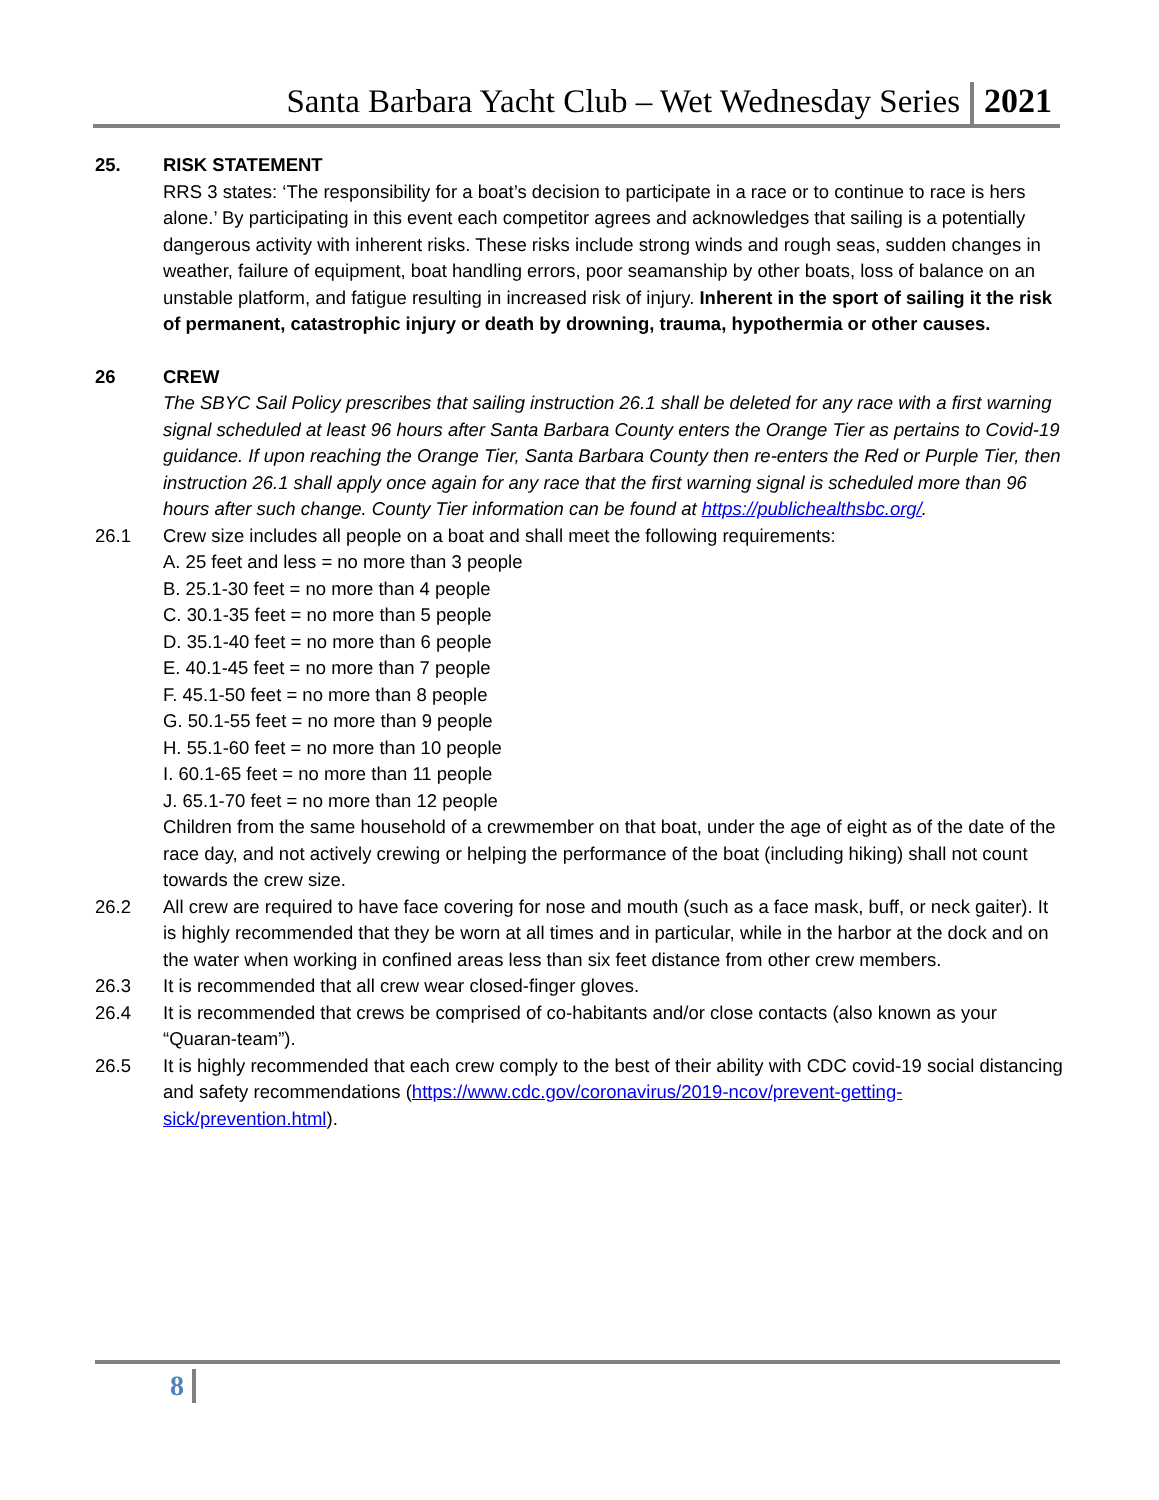Santa Barbara Yacht Club – Wet Wednesday Series 2021
25. RISK STATEMENT
RRS 3 states: ‘The responsibility for a boat’s decision to participate in a race or to continue to race is hers alone.’ By participating in this event each competitor agrees and acknowledges that sailing is a potentially dangerous activity with inherent risks. These risks include strong winds and rough seas, sudden changes in weather, failure of equipment, boat handling errors, poor seamanship by other boats, loss of balance on an unstable platform, and fatigue resulting in increased risk of injury. Inherent in the sport of sailing it the risk of permanent, catastrophic injury or death by drowning, trauma, hypothermia or other causes.
26 CREW
The SBYC Sail Policy prescribes that sailing instruction 26.1 shall be deleted for any race with a first warning signal scheduled at least 96 hours after Santa Barbara County enters the Orange Tier as pertains to Covid-19 guidance. If upon reaching the Orange Tier, Santa Barbara County then re-enters the Red or Purple Tier, then instruction 26.1 shall apply once again for any race that the first warning signal is scheduled more than 96 hours after such change. County Tier information can be found at https://publichealthsbc.org/.
26.1 Crew size includes all people on a boat and shall meet the following requirements:
A. 25 feet and less = no more than 3 people
B. 25.1-30 feet = no more than 4 people
C. 30.1-35 feet = no more than 5 people
D. 35.1-40 feet = no more than 6 people
E. 40.1-45 feet = no more than 7 people
F. 45.1-50 feet = no more than 8 people
G. 50.1-55 feet = no more than 9 people
H. 55.1-60 feet = no more than 10 people
I. 60.1-65 feet = no more than 11 people
J. 65.1-70 feet = no more than 12 people
Children from the same household of a crewmember on that boat, under the age of eight as of the date of the race day, and not actively crewing or helping the performance of the boat (including hiking) shall not count towards the crew size.
26.2 All crew are required to have face covering for nose and mouth (such as a face mask, buff, or neck gaiter). It is highly recommended that they be worn at all times and in particular, while in the harbor at the dock and on the water when working in confined areas less than six feet distance from other crew members.
26.3 It is recommended that all crew wear closed-finger gloves.
26.4 It is recommended that crews be comprised of co-habitants and/or close contacts (also known as your “Quaran-team”).
26.5 It is highly recommended that each crew comply to the best of their ability with CDC covid-19 social distancing and safety recommendations (https://www.cdc.gov/coronavirus/2019-ncov/prevent-getting-sick/prevention.html).
8